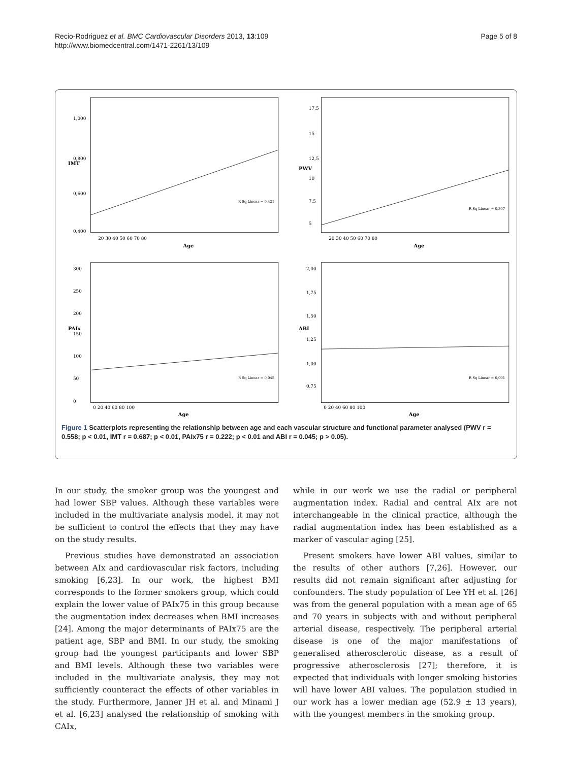Recio-Rodriguez et al. BMC Cardiovascular Disorders 2013, 13:109
http://www.biomedcentral.com/1471-2261/13/109
Page 5 of 8
1,000
0,800
0,600
0,400
IMT
20 30 40 50 60 70 80
Age
R Sq Linear = 0,421
17,5
15
12,5
10
7,5
5
PWV
20 30 40 50 60 70 80
Age
R Sq Linear = 0,307
300
250
200
150
100
50
0
PAIx
0 20 40 60 80 100
Age
R Sq Linear = 0,045
2,00
1,75
1,50
1,25
1,00
0,75
ABI
0 20 40 60 80 100
Age
R Sq Linear = 0,001
Figure 1 Scatterplots representing the relationship between age and each vascular structure and functional parameter analysed (PWV r = 0.558; p < 0.01, IMT r = 0.687; p < 0.01, PAIx75 r = 0.222; p < 0.01 and ABI r = 0.045; p > 0.05).
In our study, the smoker group was the youngest and had lower SBP values. Although these variables were included in the multivariate analysis model, it may not be sufficient to control the effects that they may have on the study results.
Previous studies have demonstrated an association between AIx and cardiovascular risk factors, including smoking [6,23]. In our work, the highest BMI corresponds to the former smokers group, which could explain the lower value of PAIx75 in this group because the augmentation index decreases when BMI increases [24]. Among the major determinants of PAIx75 are the patient age, SBP and BMI. In our study, the smoking group had the youngest participants and lower SBP and BMI levels. Although these two variables were included in the multivariate analysis, they may not sufficiently counteract the effects of other variables in the study. Furthermore, Janner JH et al. and Minami J et al. [6,23] analysed the relationship of smoking with CAIx,
while in our work we use the radial or peripheral augmentation index. Radial and central AIx are not interchangeable in the clinical practice, although the radial augmentation index has been established as a marker of vascular aging [25].
Present smokers have lower ABI values, similar to the results of other authors [7,26]. However, our results did not remain significant after adjusting for confounders. The study population of Lee YH et al. [26] was from the general population with a mean age of 65 and 70 years in subjects with and without peripheral arterial disease, respectively. The peripheral arterial disease is one of the major manifestations of generalised atherosclerotic disease, as a result of progressive atherosclerosis [27]; therefore, it is expected that individuals with longer smoking histories will have lower ABI values. The population studied in our work has a lower median age (52.9 ± 13 years), with the youngest members in the smoking group.